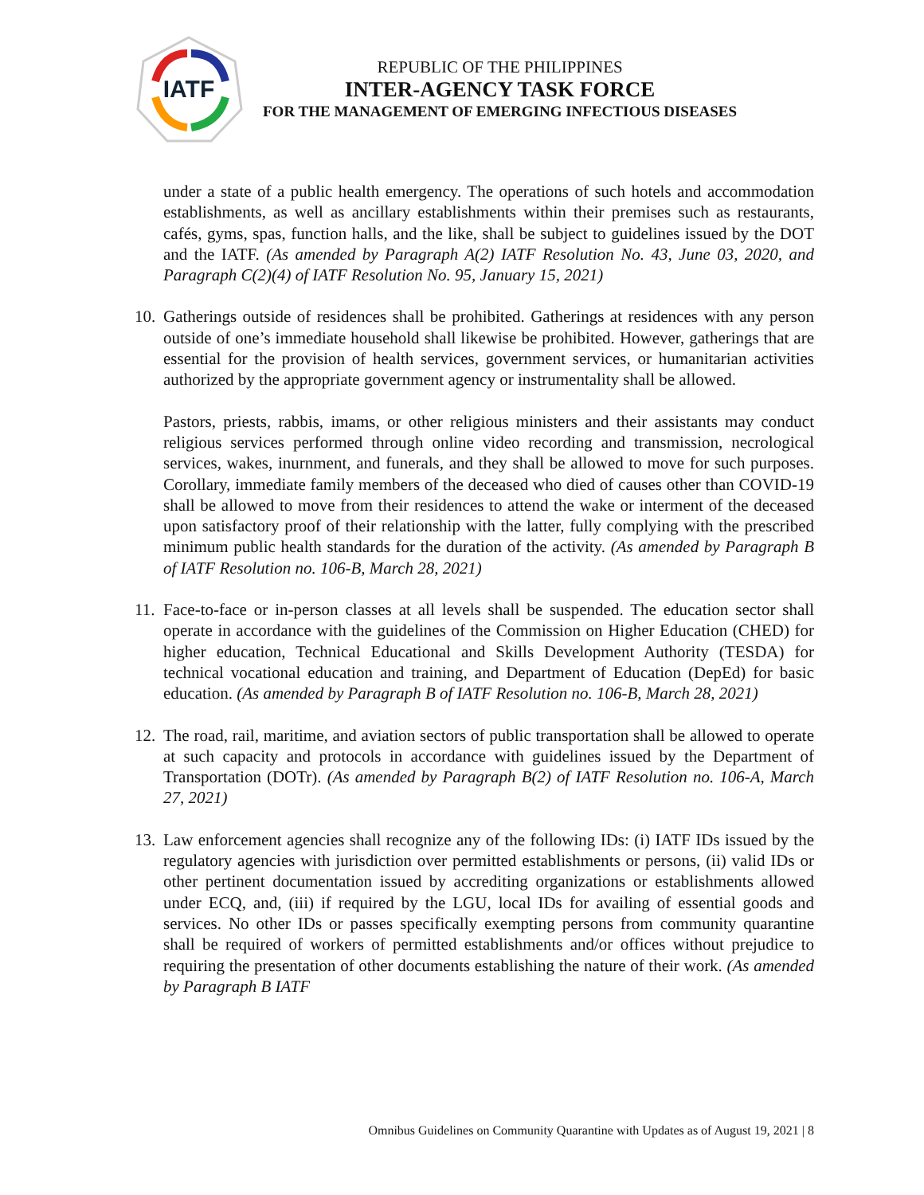IATF
REPUBLIC OF THE PHILIPPINES
INTER-AGENCY TASK FORCE
FOR THE MANAGEMENT OF EMERGING INFECTIOUS DISEASES
under a state of a public health emergency. The operations of such hotels and accommodation establishments, as well as ancillary establishments within their premises such as restaurants, cafés, gyms, spas, function halls, and the like, shall be subject to guidelines issued by the DOT and the IATF. (As amended by Paragraph A(2) IATF Resolution No. 43, June 03, 2020, and Paragraph C(2)(4) of IATF Resolution No. 95, January 15, 2021)
10.
Gatherings outside of residences shall be prohibited. Gatherings at residences with any person outside of one’s immediate household shall likewise be prohibited. However, gatherings that are essential for the provision of health services, government services, or humanitarian activities authorized by the appropriate government agency or instrumentality shall be allowed.
Pastors, priests, rabbis, imams, or other religious ministers and their assistants may conduct religious services performed through online video recording and transmission, necrological services, wakes, inurnment, and funerals, and they shall be allowed to move for such purposes. Corollary, immediate family members of the deceased who died of causes other than COVID-19 shall be allowed to move from their residences to attend the wake or interment of the deceased upon satisfactory proof of their relationship with the latter, fully complying with the prescribed minimum public health standards for the duration of the activity. (As amended by Paragraph B of IATF Resolution no. 106-B, March 28, 2021)
11.
Face-to-face or in-person classes at all levels shall be suspended. The education sector shall operate in accordance with the guidelines of the Commission on Higher Education (CHED) for higher education, Technical Educational and Skills Development Authority (TESDA) for technical vocational education and training, and Department of Education (DepEd) for basic education. (As amended by Paragraph B of IATF Resolution no. 106-B, March 28, 2021)
12.
The road, rail, maritime, and aviation sectors of public transportation shall be allowed to operate at such capacity and protocols in accordance with guidelines issued by the Department of Transportation (DOTr). (As amended by Paragraph B(2) of IATF Resolution no. 106-A, March 27, 2021)
13.
Law enforcement agencies shall recognize any of the following IDs: (i) IATF IDs issued by the regulatory agencies with jurisdiction over permitted establishments or persons, (ii) valid IDs or other pertinent documentation issued by accrediting organizations or establishments allowed under ECQ, and, (iii) if required by the LGU, local IDs for availing of essential goods and services. No other IDs or passes specifically exempting persons from community quarantine shall be required of workers of permitted establishments and/or offices without prejudice to requiring the presentation of other documents establishing the nature of their work. (As amended by Paragraph B IATF
Omnibus Guidelines on Community Quarantine with Updates as of August 19, 2021 | 8